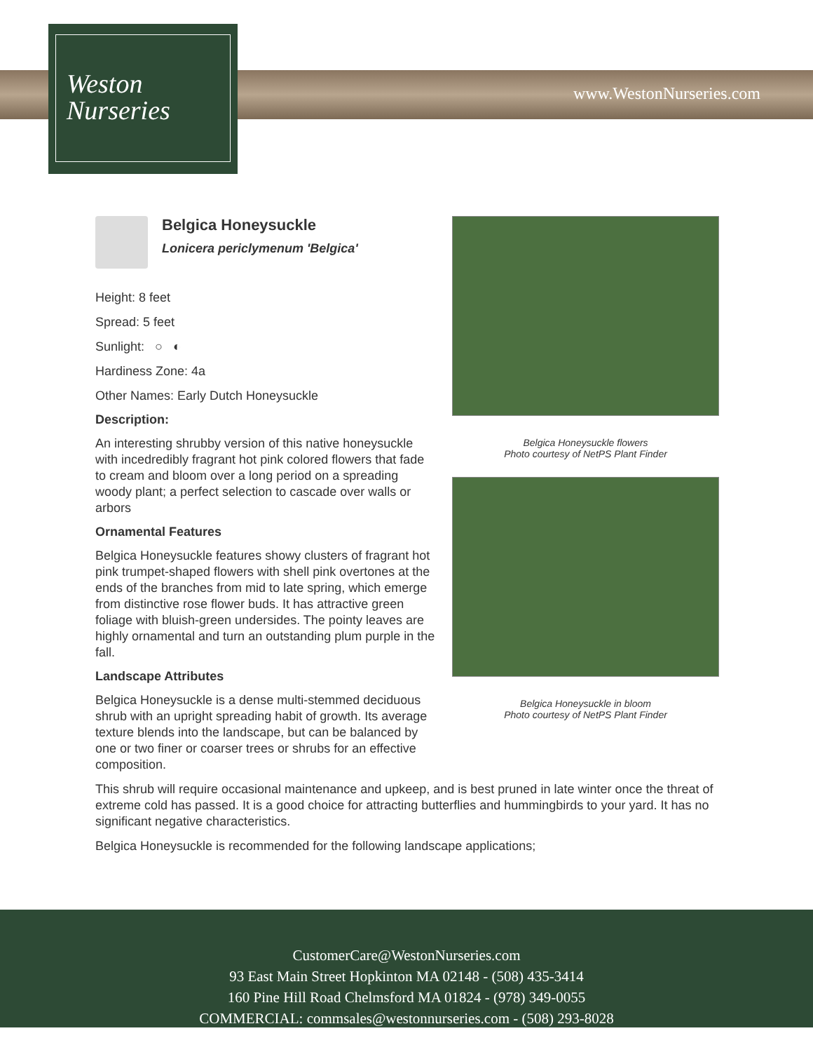Weston
Nurseries
www.WestonNurseries.com
Belgica Honeysuckle flowers
Photo courtesy of NetPS Plant Finder
Belgica Honeysuckle in bloom
Photo courtesy of NetPS Plant Finder
Belgica Honeysuckle
Lonicera periclymenum 'Belgica'
Height: 8 feet
Spread: 5 feet
Sunlight: ○ ◐
Hardiness Zone: 4a
Other Names: Early Dutch Honeysuckle
Description:
An interesting shrubby version of this native honeysuckle with incedredibly fragrant hot pink colored flowers that fade to cream and bloom over a long period on a spreading woody plant; a perfect selection to cascade over walls or arbors
Ornamental Features
Belgica Honeysuckle features showy clusters of fragrant hot pink trumpet-shaped flowers with shell pink overtones at the ends of the branches from mid to late spring, which emerge from distinctive rose flower buds. It has attractive green foliage with bluish-green undersides. The pointy leaves are highly ornamental and turn an outstanding plum purple in the fall.
Landscape Attributes
Belgica Honeysuckle is a dense multi-stemmed deciduous shrub with an upright spreading habit of growth. Its average texture blends into the landscape, but can be balanced by one or two finer or coarser trees or shrubs for an effective composition.
This shrub will require occasional maintenance and upkeep, and is best pruned in late winter once the threat of extreme cold has passed. It is a good choice for attracting butterflies and hummingbirds to your yard. It has no significant negative characteristics.
Belgica Honeysuckle is recommended for the following landscape applications;
CustomerCare@WestonNurseries.com
93 East Main Street Hopkinton MA 02148 - (508) 435-3414
160 Pine Hill Road Chelmsford MA 01824 - (978) 349-0055
COMMERCIAL: commsales@westonnurseries.com - (508) 293-8028